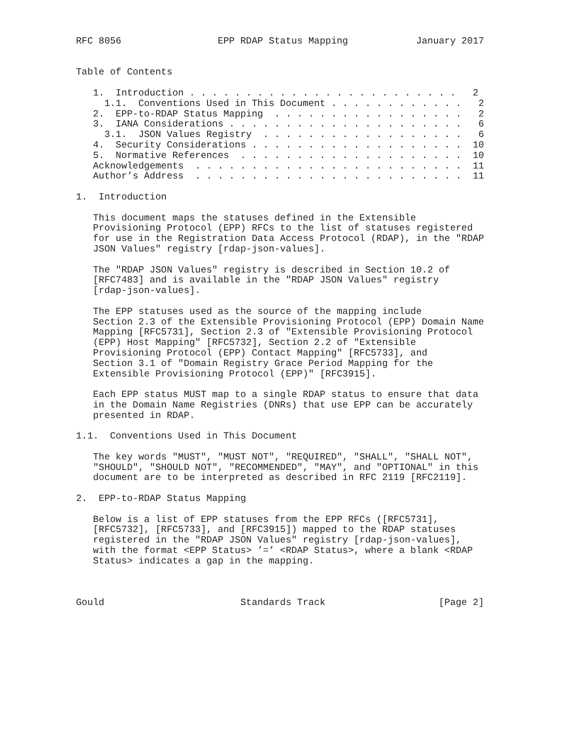RFC 8056                 EPP RDAP Status Mapping            January 2017


Table of Contents

   1.  Introduction . . . . . . . . . . . . . . . . . . . . . . . .   2
     1.1.  Conventions Used in This Document . . . . . . . . . . . .   2
   2.  EPP-to-RDAP Status Mapping  . . . . . . . . . . . . . . . . .   2
   3.  IANA Considerations . . . . . . . . . . . . . . . . . . . . .   6
     3.1.  JSON Values Registry  . . . . . . . . . . . . . . . . . .   6
   4.  Security Considerations . . . . . . . . . . . . . . . . . . .  10
   5.  Normative References  . . . . . . . . . . . . . . . . . . . .  10
   Acknowledgements  . . . . . . . . . . . . . . . . . . . . . . . .  11
   Author’s Address  . . . . . . . . . . . . . . . . . . . . . . . .  11

1.  Introduction

   This document maps the statuses defined in the Extensible
   Provisioning Protocol (EPP) RFCs to the list of statuses registered
   for use in the Registration Data Access Protocol (RDAP), in the "RDAP
   JSON Values" registry [rdap-json-values].

   The "RDAP JSON Values" registry is described in Section 10.2 of
   [RFC7483] and is available in the "RDAP JSON Values" registry
   [rdap-json-values].

   The EPP statuses used as the source of the mapping include
   Section 2.3 of the Extensible Provisioning Protocol (EPP) Domain Name
   Mapping [RFC5731], Section 2.3 of "Extensible Provisioning Protocol
   (EPP) Host Mapping" [RFC5732], Section 2.2 of "Extensible
   Provisioning Protocol (EPP) Contact Mapping" [RFC5733], and
   Section 3.1 of "Domain Registry Grace Period Mapping for the
   Extensible Provisioning Protocol (EPP)" [RFC3915].

   Each EPP status MUST map to a single RDAP status to ensure that data
   in the Domain Name Registries (DNRs) that use EPP can be accurately
   presented in RDAP.

1.1.  Conventions Used in This Document

   The key words "MUST", "MUST NOT", "REQUIRED", "SHALL", "SHALL NOT",
   "SHOULD", "SHOULD NOT", "RECOMMENDED", "MAY", and "OPTIONAL" in this
   document are to be interpreted as described in RFC 2119 [RFC2119].

2.  EPP-to-RDAP Status Mapping

   Below is a list of EPP statuses from the EPP RFCs ([RFC5731],
   [RFC5732], [RFC5733], and [RFC3915]) mapped to the RDAP statuses
   registered in the "RDAP JSON Values" registry [rdap-json-values],
   with the format <EPP Status> ’=’ <RDAP Status>, where a blank <RDAP
   Status> indicates a gap in the mapping.



Gould                        Standards Track                    [Page 2]